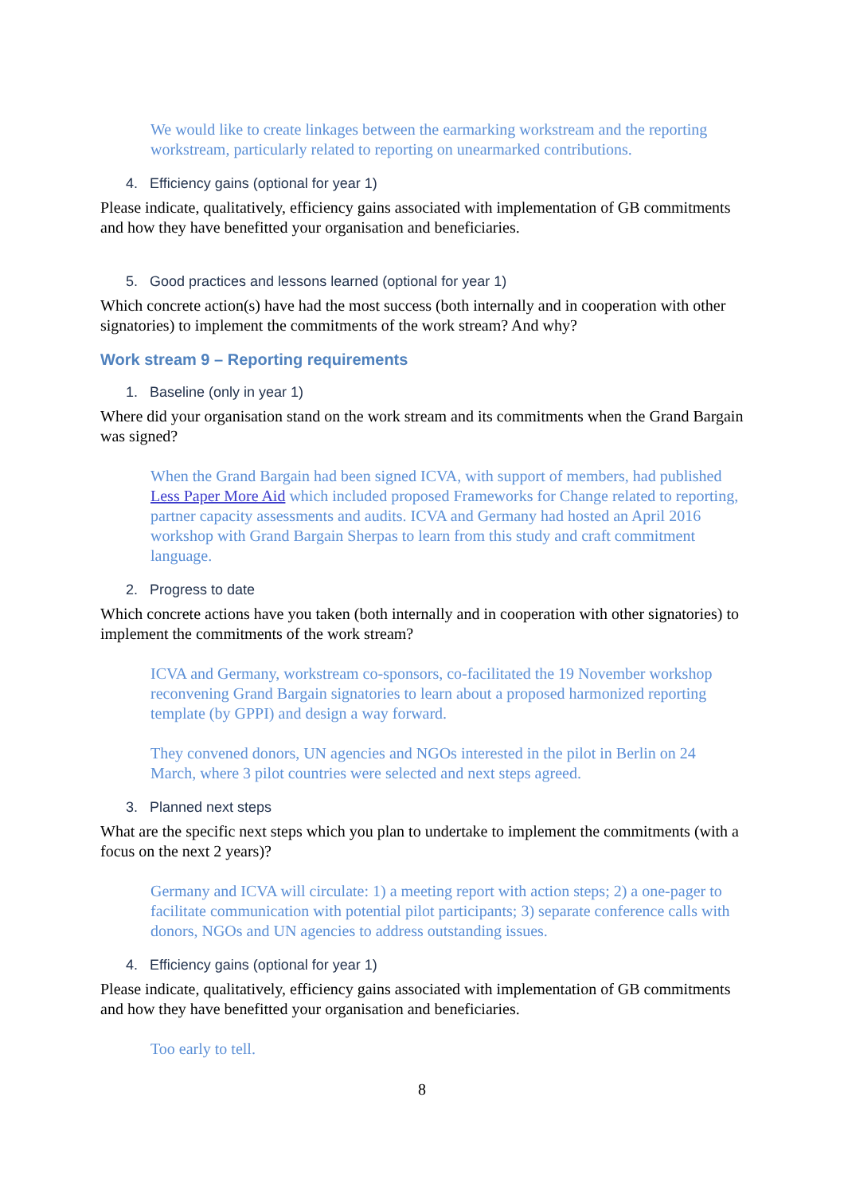We would like to create linkages between the earmarking workstream and the reporting workstream, particularly related to reporting on unearmarked contributions.
4. Efficiency gains (optional for year 1)
Please indicate, qualitatively, efficiency gains associated with implementation of GB commitments and how they have benefitted your organisation and beneficiaries.
5. Good practices and lessons learned (optional for year 1)
Which concrete action(s) have had the most success (both internally and in cooperation with other signatories) to implement the commitments of the work stream? And why?
Work stream 9 – Reporting requirements
1. Baseline (only in year 1)
Where did your organisation stand on the work stream and its commitments when the Grand Bargain was signed?
When the Grand Bargain had been signed ICVA, with support of members, had published Less Paper More Aid which included proposed Frameworks for Change related to reporting, partner capacity assessments and audits. ICVA and Germany had hosted an April 2016 workshop with Grand Bargain Sherpas to learn from this study and craft commitment language.
2. Progress to date
Which concrete actions have you taken (both internally and in cooperation with other signatories) to implement the commitments of the work stream?
ICVA and Germany, workstream co-sponsors, co-facilitated the 19 November workshop reconvening Grand Bargain signatories to learn about a proposed harmonized reporting template (by GPPI) and design a way forward.
They convened donors, UN agencies and NGOs interested in the pilot in Berlin on 24 March, where 3 pilot countries were selected and next steps agreed.
3. Planned next steps
What are the specific next steps which you plan to undertake to implement the commitments (with a focus on the next 2 years)?
Germany and ICVA will circulate: 1) a meeting report with action steps; 2) a one-pager to facilitate communication with potential pilot participants; 3) separate conference calls with donors, NGOs and UN agencies to address outstanding issues.
4. Efficiency gains (optional for year 1)
Please indicate, qualitatively, efficiency gains associated with implementation of GB commitments and how they have benefitted your organisation and beneficiaries.
Too early to tell.
8